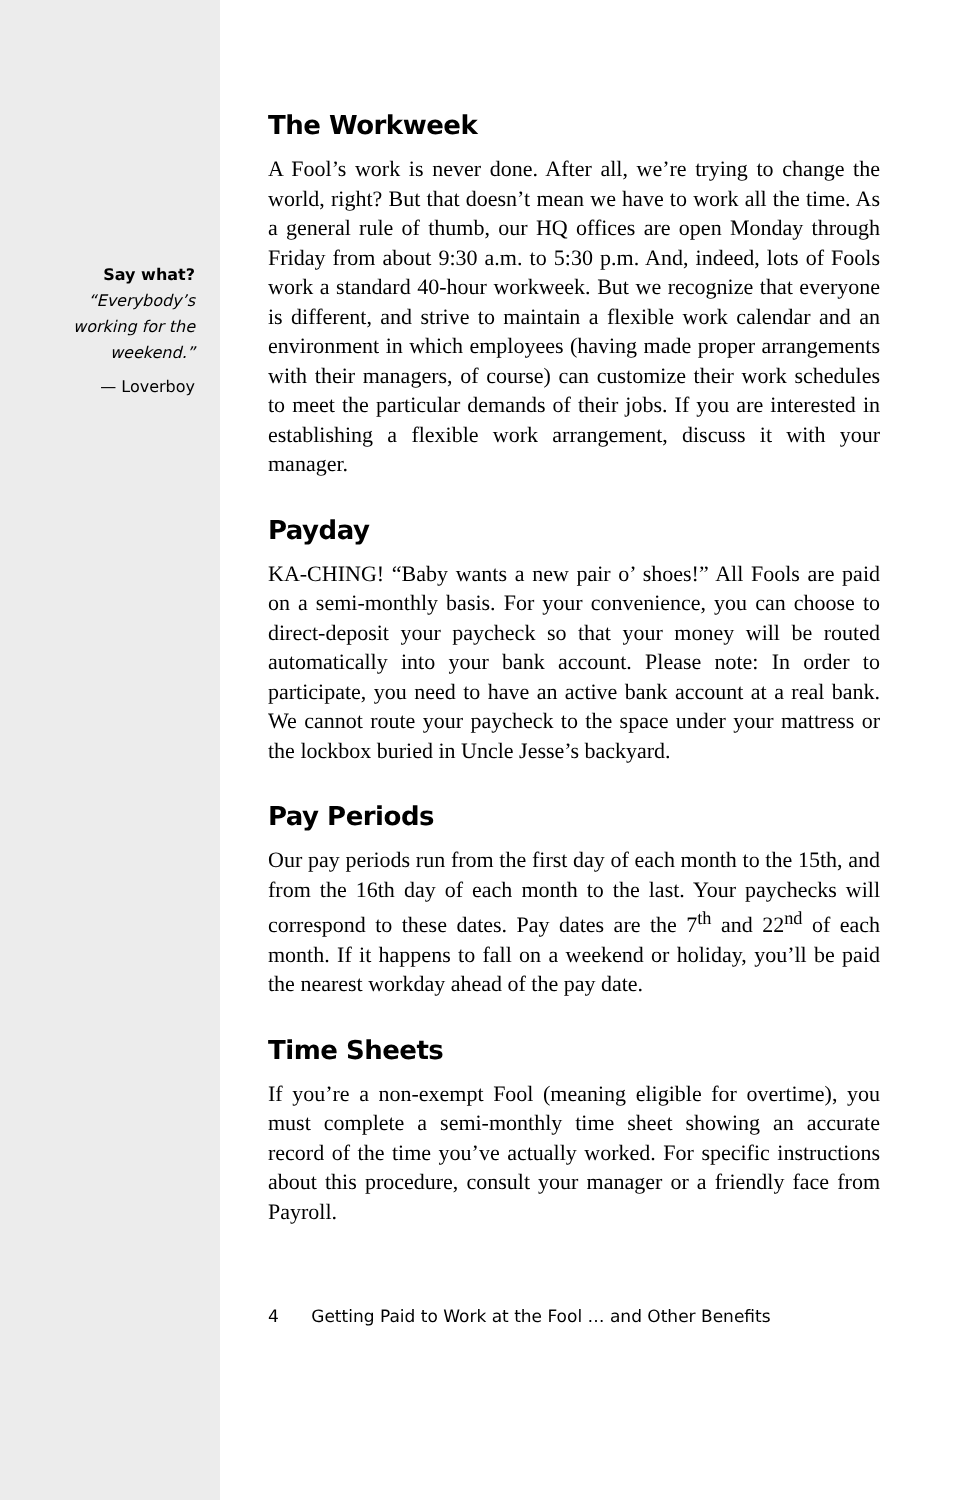Say what?
“Everybody’s
working for the
weekend.”
— Loverboy
The Workweek
A Fool’s work is never done. After all, we’re trying to change the world, right? But that doesn’t mean we have to work all the time. As a general rule of thumb, our HQ offices are open Monday through Friday from about 9:30 a.m. to 5:30 p.m. And, indeed, lots of Fools work a standard 40-hour workweek. But we recognize that everyone is different, and strive to maintain a flexible work calendar and an environment in which employees (having made proper arrangements with their managers, of course) can customize their work schedules to meet the particular demands of their jobs. If you are interested in establishing a flexible work arrangement, discuss it with your manager.
Payday
KA-CHING! “Baby wants a new pair o’ shoes!” All Fools are paid on a semi-monthly basis. For your convenience, you can choose to direct-deposit your paycheck so that your money will be routed automatically into your bank account. Please note: In order to participate, you need to have an active bank account at a real bank. We cannot route your paycheck to the space under your mattress or the lockbox buried in Uncle Jesse’s backyard.
Pay Periods
Our pay periods run from the first day of each month to the 15th, and from the 16th day of each month to the last. Your paychecks will correspond to these dates. Pay dates are the 7<sup>th</sup> and 22<sup>nd</sup> of each month. If it happens to fall on a weekend or holiday, you’ll be paid the nearest workday ahead of the pay date.
Time Sheets
If you’re a non-exempt Fool (meaning eligible for overtime), you must complete a semi-monthly time sheet showing an accurate record of the time you’ve actually worked. For specific instructions about this procedure, consult your manager or a friendly face from Payroll.
4 Getting Paid to Work at the Fool … and Other Benefits